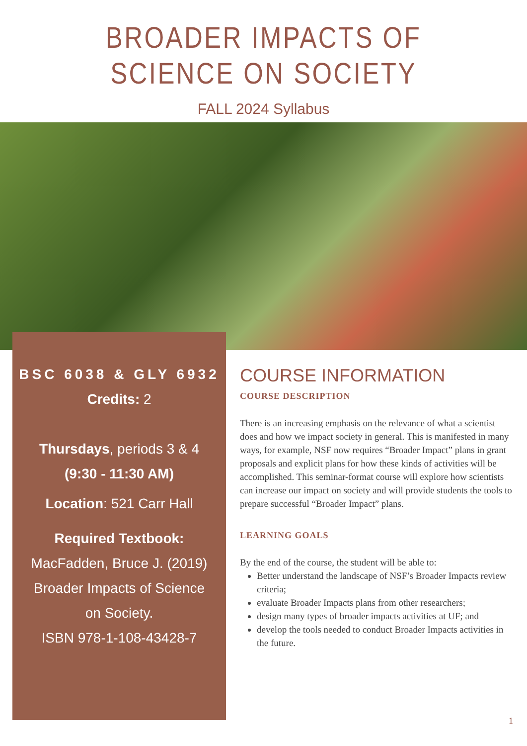BROADER IMPACTS OF SCIENCE ON SOCIETY
FALL 2024 Syllabus
BSC 6038 & GLY 6932
Credits: 2
Thursdays, periods 3 & 4
(9:30 - 11:30 AM)
Location: 521 Carr Hall
Required Textbook:
MacFadden, Bruce J. (2019)
Broader Impacts of Science
on Society.
ISBN 978-1-108-43428-7
COURSE INFORMATION
COURSE DESCRIPTION
There is an increasing emphasis on the relevance of what a scientist does and how we impact society in general. This is manifested in many ways, for example, NSF now requires “Broader Impact” plans in grant proposals and explicit plans for how these kinds of activities will be accomplished. This seminar-format course will explore how scientists can increase our impact on society and will provide students the tools to prepare successful “Broader Impact” plans.
LEARNING GOALS
By the end of the course, the student will be able to:
Better understand the landscape of NSF’s Broader Impacts review criteria;
evaluate Broader Impacts plans from other researchers;
design many types of broader impacts activities at UF; and
develop the tools needed to conduct Broader Impacts activities in the future.
1